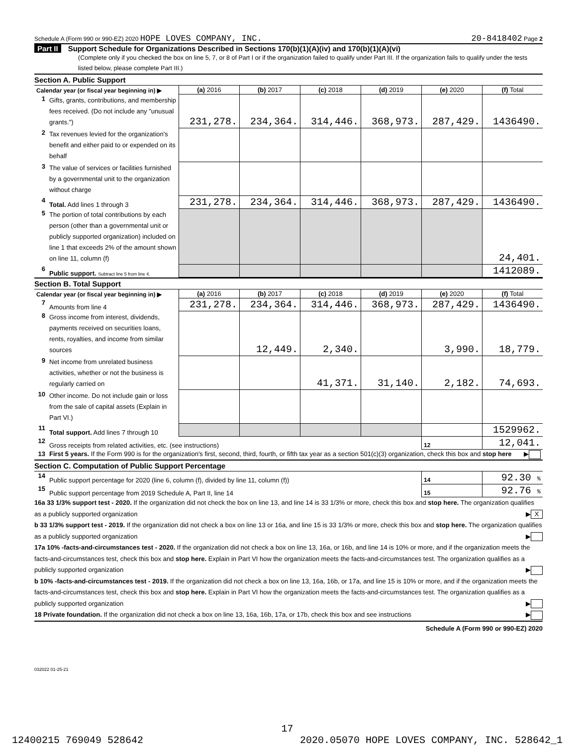Schedule A (Form 990 or 990-EZ) 2020 HOPE LOVES COMPANY, INC. 20-8418402 Page 2
Part II Support Schedule for Organizations Described in Sections 170(b)(1)(A)(iv) and 170(b)(1)(A)(vi)
(Complete only if you checked the box on line 5, 7, or 8 of Part I or if the organization failed to qualify under Part III. If the organization fails to qualify under the tests listed below, please complete Part III.)
Section A. Public Support
| Calendar year (or fiscal year beginning in) ▶ | | (a) 2016 | (b) 2017 | (c) 2018 | (d) 2019 | (e) 2020 | (f) Total |
| --- | --- | --- | --- | --- | --- | --- | --- |
| 1 | Gifts, grants, contributions, and membership fees received. (Do not include any "unusual grants.") | 231,278. | 234,364. | 314,446. | 368,973. | 287,429. | 1436490. |
| 2 | Tax revenues levied for the organization's benefit and either paid to or expended on its behalf | | | | | | |
| 3 | The value of services or facilities furnished by a governmental unit to the organization without charge | | | | | | |
| 4 | Total. Add lines 1 through 3 | 231,278. | 234,364. | 314,446. | 368,973. | 287,429. | 1436490. |
| 5 | The portion of total contributions by each person (other than a governmental unit or publicly supported organization) included on line 1 that exceeds 2% of the amount shown on line 11, column (f) | | | | | | 24,401. |
| 6 | Public support. Subtract line 5 from line 4. | | | | | | 1412089. |
Section B. Total Support
| Calendar year (or fiscal year beginning in) ▶ | | (a) 2016 | (b) 2017 | (c) 2018 | (d) 2019 | (e) 2020 | (f) Total |
| --- | --- | --- | --- | --- | --- | --- | --- |
| 7 | Amounts from line 4 | 231,278. | 234,364. | 314,446. | 368,973. | 287,429. | 1436490. |
| 8 | Gross income from interest, dividends, payments received on securities loans, rents, royalties, and income from similar sources | | 12,449. | 2,340. | | 3,990. | 18,779. |
| 9 | Net income from unrelated business activities, whether or not the business is regularly carried on | | | 41,371. | 31,140. | 2,182. | 74,693. |
| 10 | Other income. Do not include gain or loss from the sale of capital assets (Explain in Part VI.) | | | | | | |
| 11 | Total support. Add lines 7 through 10 | | | | | | 1529962. |
| 12 | Gross receipts from related activities, etc. (see instructions) | | | | | 12 | 12,041. |
| 13 | First 5 years. If the Form 990 is for the organization's first, second, third, fourth, or fifth tax year as a section 501(c)(3) organization, check this box and stop here ▶ | | | | | | |
Section C. Computation of Public Support Percentage
| 14 | Public support percentage for 2020 (line 6, column (f), divided by line 11, column (f)) | 14 | 92.30 % |
| 15 | Public support percentage from 2019 Schedule A, Part II, line 14 | 15 | 92.76 % |
16a 33 1/3% support test - 2020. If the organization did not check the box on line 13, and line 14 is 33 1/3% or more, check this box and stop here. The organization qualifies as a publicly supported organization ▶ X
b 33 1/3% support test - 2019. If the organization did not check a box on line 13 or 16a, and line 15 is 33 1/3% or more, check this box and stop here. The organization qualifies as a publicly supported organization ▶
17a 10% -facts-and-circumstances test - 2020. If the organization did not check a box on line 13, 16a, or 16b, and line 14 is 10% or more, and if the organization meets the facts-and-circumstances test, check this box and stop here. Explain in Part VI how the organization meets the facts-and-circumstances test. The organization qualifies as a publicly supported organization ▶
b 10% -facts-and-circumstances test - 2019. If the organization did not check a box on line 13, 16a, 16b, or 17a, and line 15 is 10% or more, and if the organization meets the facts-and-circumstances test, check this box and stop here. Explain in Part VI how the organization meets the facts-and-circumstances test. The organization qualifies as a publicly supported organization ▶
18 Private foundation. If the organization did not check a box on line 13, 16a, 16b, 17a, or 17b, check this box and see instructions ▶
Schedule A (Form 990 or 990-EZ) 2020
032022 01-25-21
17
12400215 769049 528642 2020.05070 HOPE LOVES COMPANY, INC. 528642_1